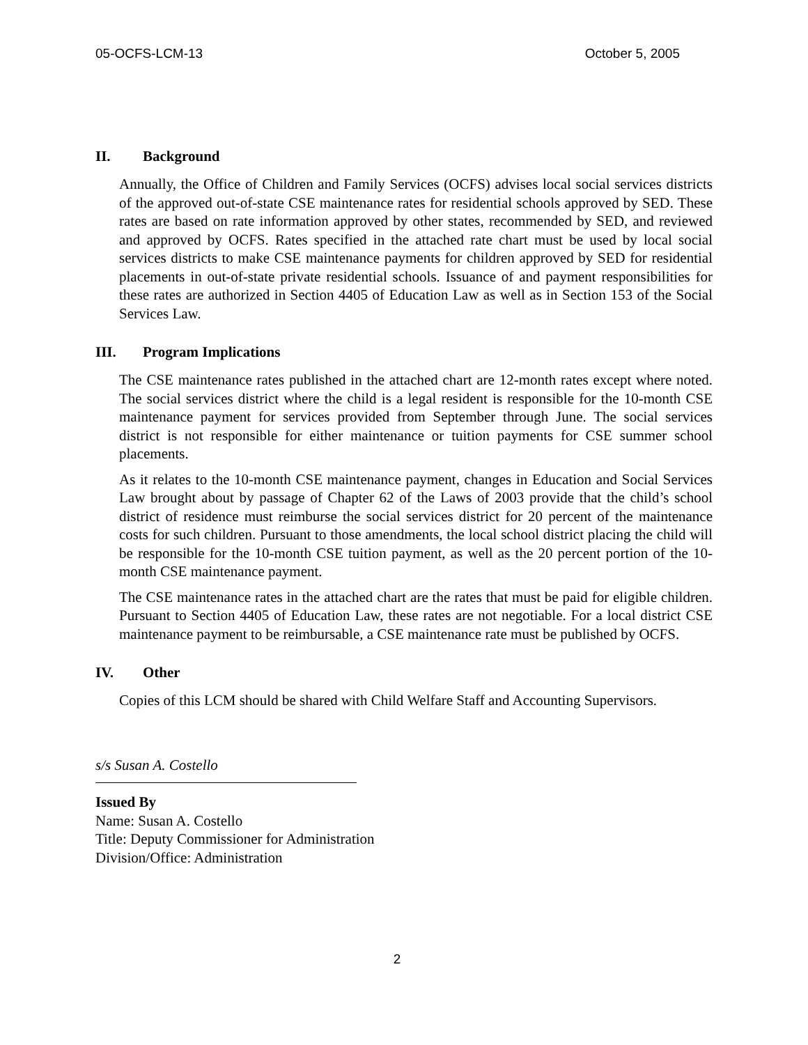05-OCFS-LCM-13 October 5, 2005
II. Background
Annually, the Office of Children and Family Services (OCFS) advises local social services districts of the approved out-of-state CSE maintenance rates for residential schools approved by SED. These rates are based on rate information approved by other states, recommended by SED, and reviewed and approved by OCFS. Rates specified in the attached rate chart must be used by local social services districts to make CSE maintenance payments for children approved by SED for residential placements in out-of-state private residential schools. Issuance of and payment responsibilities for these rates are authorized in Section 4405 of Education Law as well as in Section 153 of the Social Services Law.
III. Program Implications
The CSE maintenance rates published in the attached chart are 12-month rates except where noted. The social services district where the child is a legal resident is responsible for the 10-month CSE maintenance payment for services provided from September through June. The social services district is not responsible for either maintenance or tuition payments for CSE summer school placements.
As it relates to the 10-month CSE maintenance payment, changes in Education and Social Services Law brought about by passage of Chapter 62 of the Laws of 2003 provide that the child’s school district of residence must reimburse the social services district for 20 percent of the maintenance costs for such children. Pursuant to those amendments, the local school district placing the child will be responsible for the 10-month CSE tuition payment, as well as the 20 percent portion of the 10-month CSE maintenance payment.
The CSE maintenance rates in the attached chart are the rates that must be paid for eligible children. Pursuant to Section 4405 of Education Law, these rates are not negotiable. For a local district CSE maintenance payment to be reimbursable, a CSE maintenance rate must be published by OCFS.
IV. Other
Copies of this LCM should be shared with Child Welfare Staff and Accounting Supervisors.
s/s Susan A. Costello
Issued By
Name: Susan A. Costello
Title: Deputy Commissioner for Administration
Division/Office: Administration
2